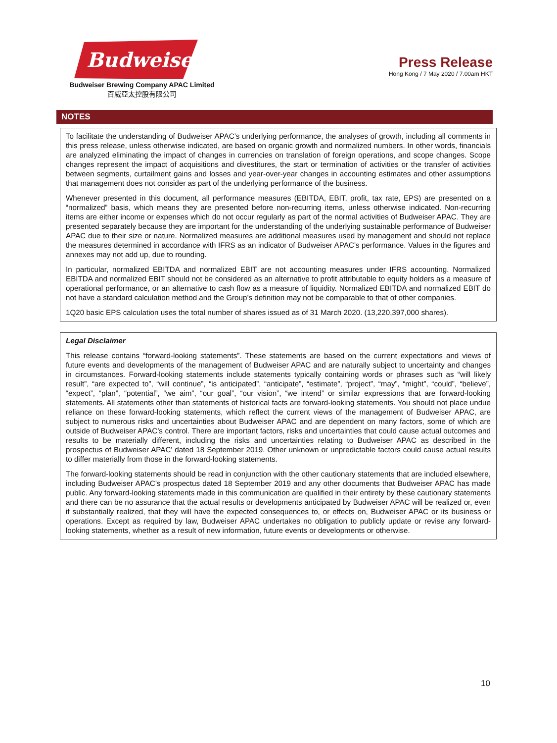Budweiser
Budweiser Brewing Company APAC Limited
百威亞太控股有限公司
Press Release
Hong Kong / 7 May 2020 / 7.00am HKT
NOTES
To facilitate the understanding of Budweiser APAC’s underlying performance, the analyses of growth, including all comments in this press release, unless otherwise indicated, are based on organic growth and normalized numbers. In other words, financials are analyzed eliminating the impact of changes in currencies on translation of foreign operations, and scope changes. Scope changes represent the impact of acquisitions and divestitures, the start or termination of activities or the transfer of activities between segments, curtailment gains and losses and year-over-year changes in accounting estimates and other assumptions that management does not consider as part of the underlying performance of the business.
Whenever presented in this document, all performance measures (EBITDA, EBIT, profit, tax rate, EPS) are presented on a “normalized” basis, which means they are presented before non-recurring items, unless otherwise indicated. Non-recurring items are either income or expenses which do not occur regularly as part of the normal activities of Budweiser APAC. They are presented separately because they are important for the understanding of the underlying sustainable performance of Budweiser APAC due to their size or nature. Normalized measures are additional measures used by management and should not replace the measures determined in accordance with IFRS as an indicator of Budweiser APAC’s performance. Values in the figures and annexes may not add up, due to rounding.
In particular, normalized EBITDA and normalized EBIT are not accounting measures under IFRS accounting. Normalized EBITDA and normalized EBIT should not be considered as an alternative to profit attributable to equity holders as a measure of operational performance, or an alternative to cash flow as a measure of liquidity. Normalized EBITDA and normalized EBIT do not have a standard calculation method and the Group’s definition may not be comparable to that of other companies.
1Q20 basic EPS calculation uses the total number of shares issued as of 31 March 2020. (13,220,397,000 shares).
Legal Disclaimer
This release contains “forward-looking statements”. These statements are based on the current expectations and views of future events and developments of the management of Budweiser APAC and are naturally subject to uncertainty and changes in circumstances. Forward-looking statements include statements typically containing words or phrases such as “will likely result”, “are expected to”, “will continue”, “is anticipated”, “anticipate”, “estimate”, “project”, “may”, “might”, “could”, “believe”, “expect”, “plan”, “potential”, “we aim”, “our goal”, “our vision”, “we intend” or similar expressions that are forward-looking statements. All statements other than statements of historical facts are forward-looking statements. You should not place undue reliance on these forward-looking statements, which reflect the current views of the management of Budweiser APAC, are subject to numerous risks and uncertainties about Budweiser APAC and are dependent on many factors, some of which are outside of Budweiser APAC’s control. There are important factors, risks and uncertainties that could cause actual outcomes and results to be materially different, including the risks and uncertainties relating to Budweiser APAC as described in the prospectus of Budweiser APAC’ dated 18 September 2019. Other unknown or unpredictable factors could cause actual results to differ materially from those in the forward-looking statements.
The forward-looking statements should be read in conjunction with the other cautionary statements that are included elsewhere, including Budweiser APAC’s prospectus dated 18 September 2019 and any other documents that Budweiser APAC has made public. Any forward-looking statements made in this communication are qualified in their entirety by these cautionary statements and there can be no assurance that the actual results or developments anticipated by Budweiser APAC will be realized or, even if substantially realized, that they will have the expected consequences to, or effects on, Budweiser APAC or its business or operations. Except as required by law, Budweiser APAC undertakes no obligation to publicly update or revise any forward-looking statements, whether as a result of new information, future events or developments or otherwise.
10